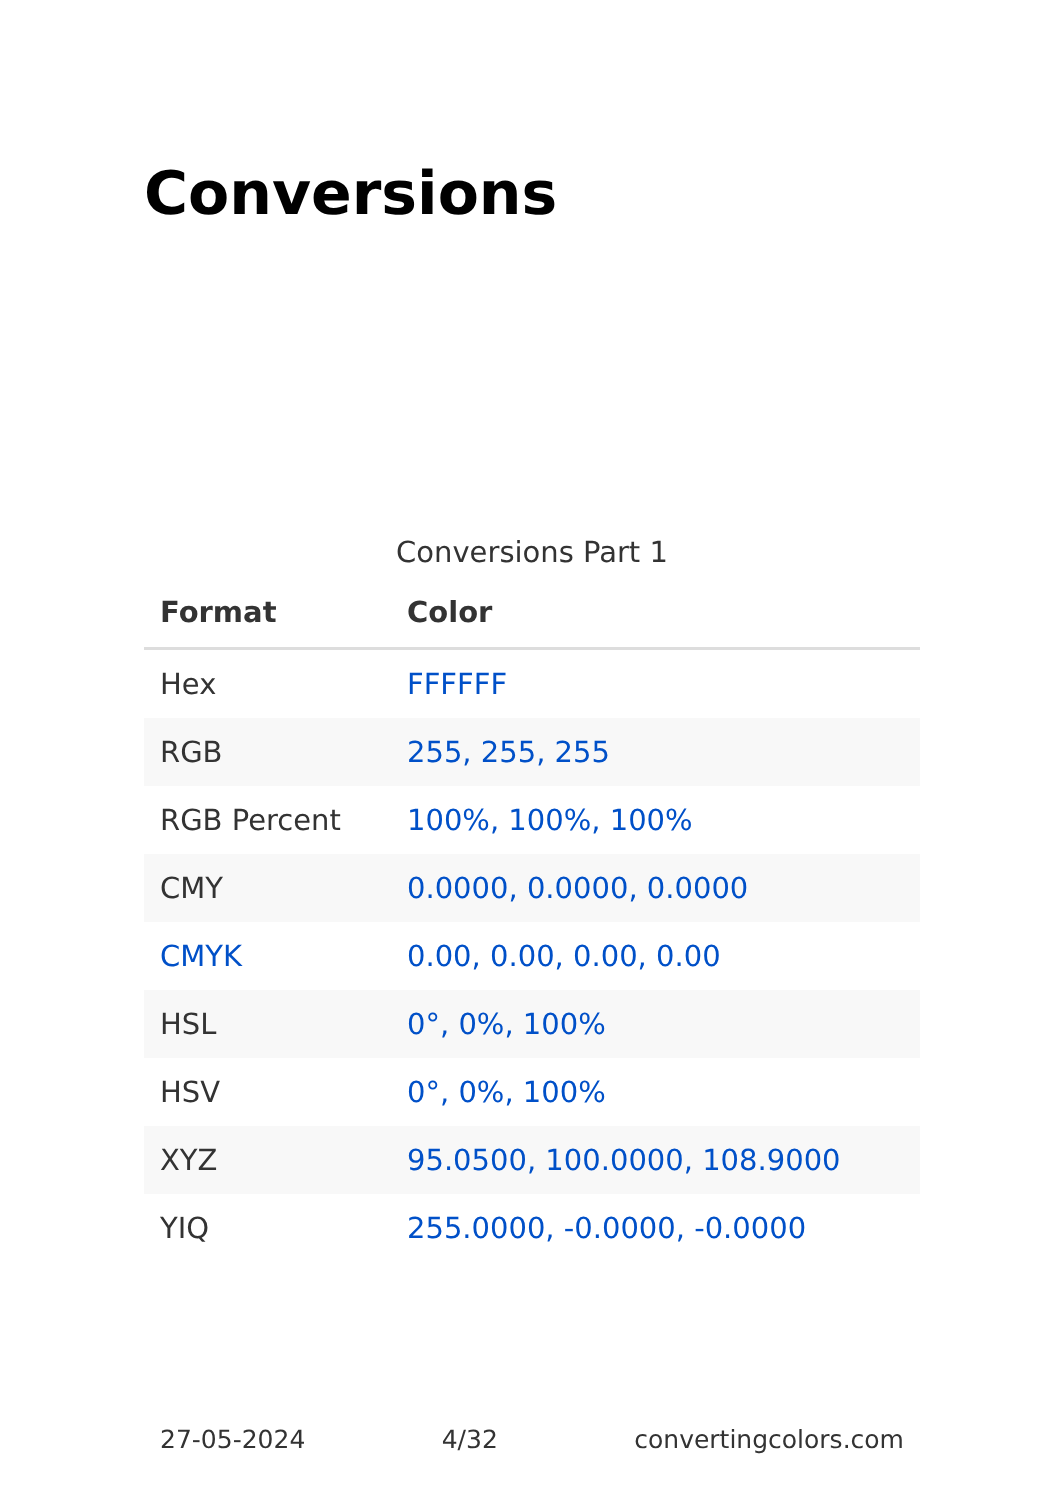Conversions
Conversions Part 1
| Format | Color |
| --- | --- |
| Hex | FFFFFF |
| RGB | 255, 255, 255 |
| RGB Percent | 100%, 100%, 100% |
| CMY | 0.0000, 0.0000, 0.0000 |
| CMYK | 0.00, 0.00, 0.00, 0.00 |
| HSL | 0°, 0%, 100% |
| HSV | 0°, 0%, 100% |
| XYZ | 95.0500, 100.0000, 108.9000 |
| YIQ | 255.0000, -0.0000, -0.0000 |
27-05-2024 4/32 convertingcolors.com